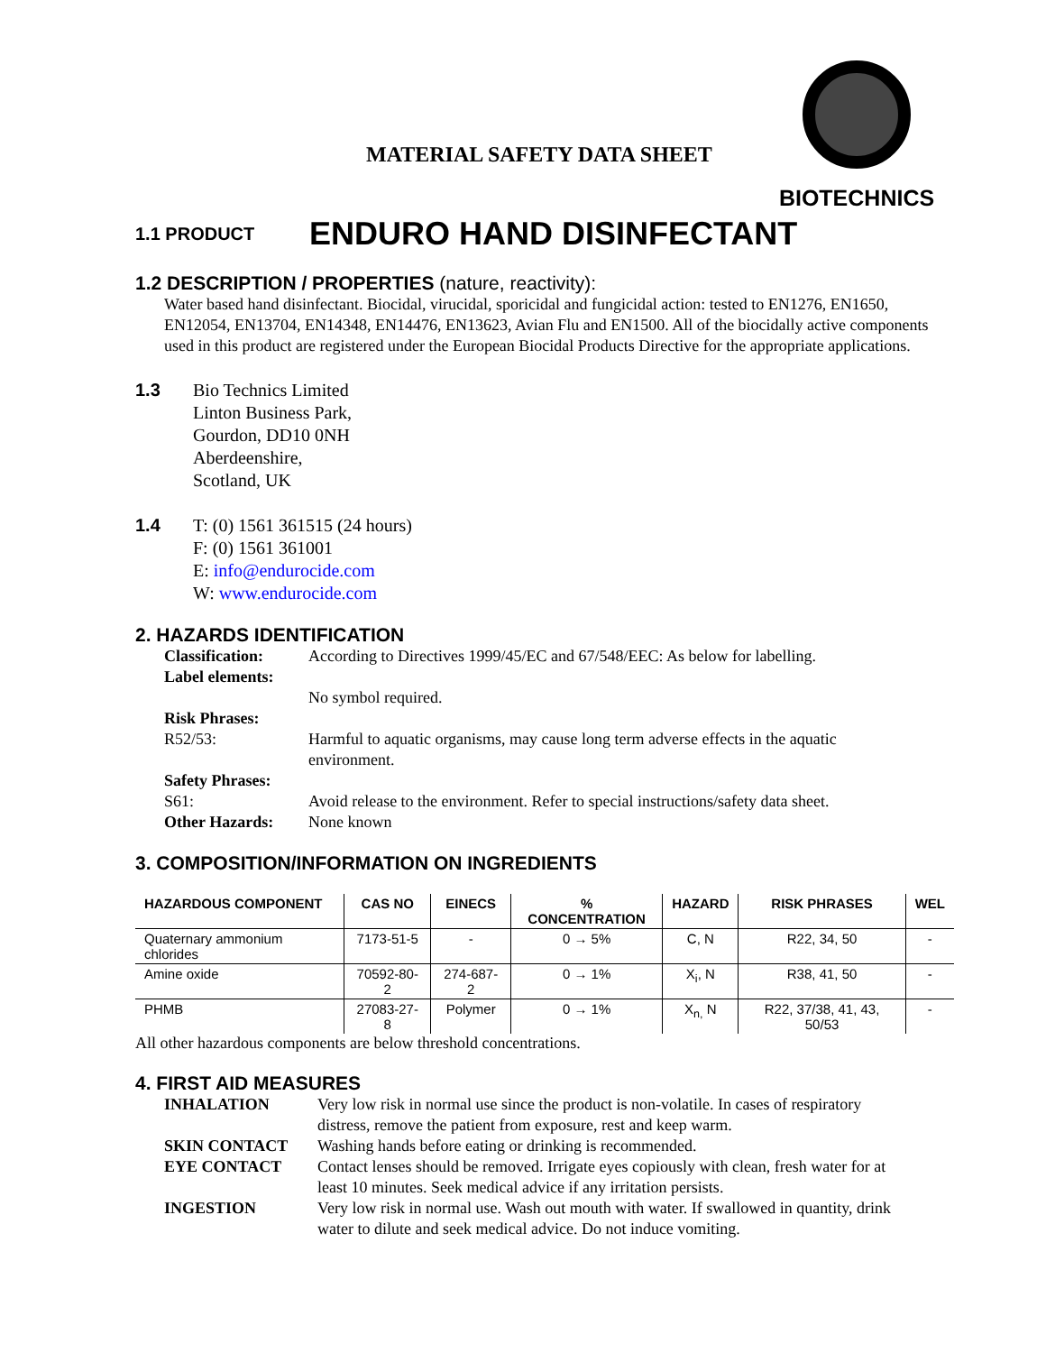BIOTECHNICS
MATERIAL SAFETY DATA SHEET
1.1 PRODUCT
ENDURO HAND DISINFECTANT
1.2 DESCRIPTION / PROPERTIES (nature, reactivity):
Water based hand disinfectant. Biocidal, virucidal, sporicidal and fungicidal action: tested to EN1276, EN1650, EN12054, EN13704, EN14348, EN14476, EN13623, Avian Flu and EN1500. All of the biocidally active components used in this product are registered under the European Biocidal Products Directive for the appropriate applications.
1.3 Bio Technics Limited
Linton Business Park,
Gourdon, DD10 0NH
Aberdeenshire,
Scotland, UK
1.4 T: (0) 1561 361515 (24 hours)
F: (0) 1561 361001
E: info@endurocide.com
W: www.endurocide.com
2. HAZARDS IDENTIFICATION
Classification:
According to Directives 1999/45/EC and 67/548/EEC: As below for labelling.
Label elements:
No symbol required.
Risk Phrases:
R52/53:
Harmful to aquatic organisms, may cause long term adverse effects in the aquatic environment.
Safety Phrases:
S61:
Avoid release to the environment. Refer to special instructions/safety data sheet.
Other Hazards:
None known
3. COMPOSITION/INFORMATION ON INGREDIENTS
| HAZARDOUS COMPONENT | CAS NO | EINECS | % CONCENTRATION | HAZARD | RISK PHRASES | WEL |
| --- | --- | --- | --- | --- | --- | --- |
| Quaternary ammonium chlorides | 7173-51-5 | - | 0 → 5% | C, N | R22, 34, 50 | - |
| Amine oxide | 70592-80-2 | 274-687-2 | 0 → 1% | X<sub>i</sub>, N | R38, 41, 50 | - |
| PHMB | 27083-27-8 | Polymer | 0 → 1% | X<sub>n,</sub> N | R22, 37/38, 41, 43, 50/53 | - |
All other hazardous components are below threshold concentrations.
4. FIRST AID MEASURES
INHALATION
Very low risk in normal use since the product is non-volatile. In cases of respiratory distress, remove the patient from exposure, rest and keep warm.
SKIN CONTACT
Washing hands before eating or drinking is recommended.
EYE CONTACT
Contact lenses should be removed. Irrigate eyes copiously with clean, fresh water for at least 10 minutes. Seek medical advice if any irritation persists.
INGESTION
Very low risk in normal use. Wash out mouth with water. If swallowed in quantity, drink water to dilute and seek medical advice. Do not induce vomiting.